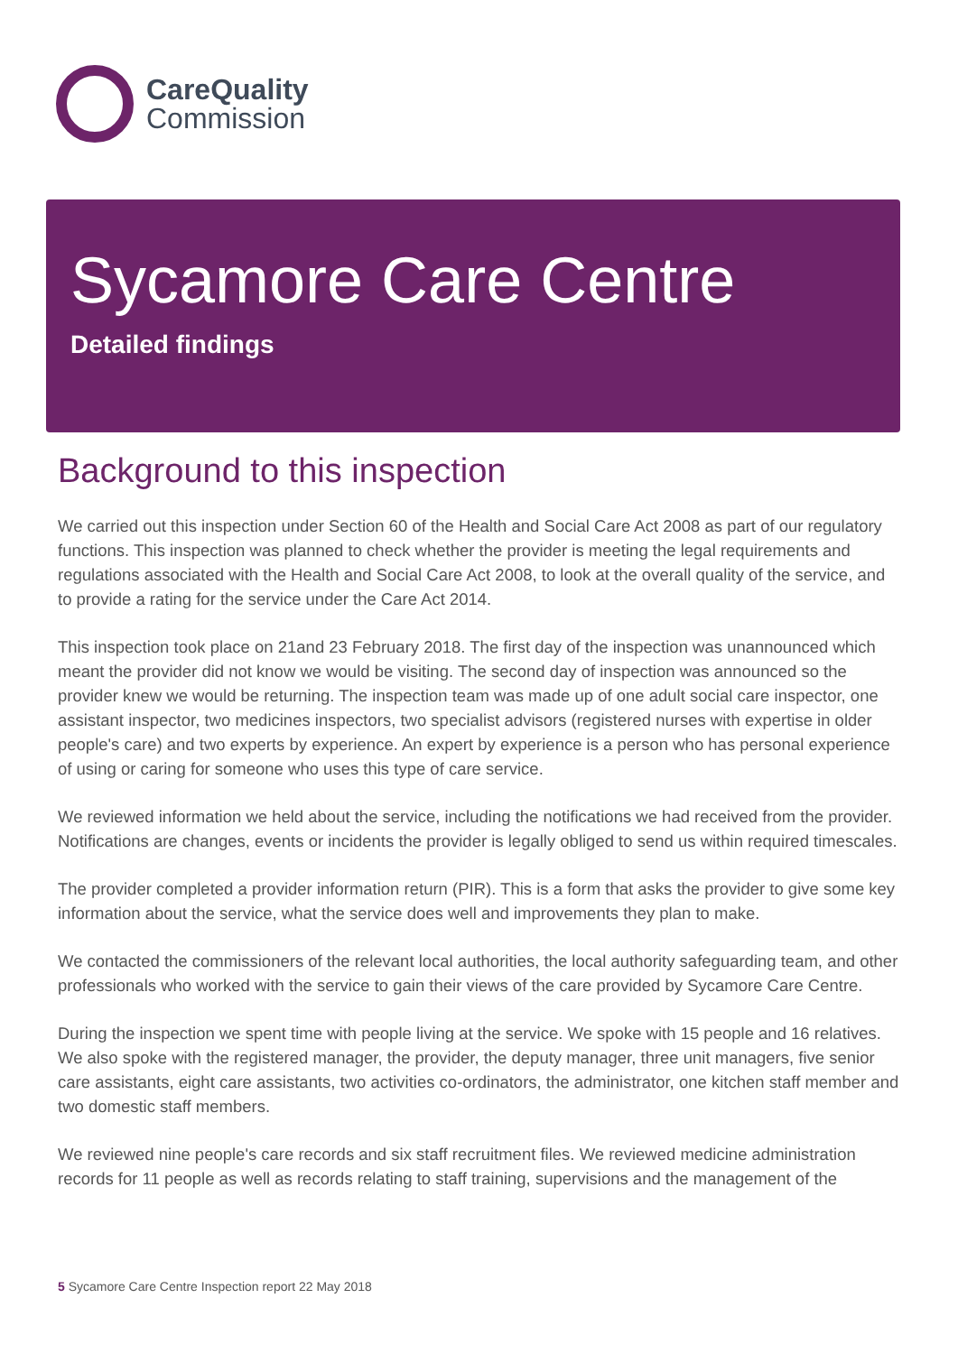CareQuality
Commission
Sycamore Care Centre
Detailed findings
Background to this inspection
We carried out this inspection under Section 60 of the Health and Social Care Act 2008 as part of our regulatory functions. This inspection was planned to check whether the provider is meeting the legal requirements and regulations associated with the Health and Social Care Act 2008, to look at the overall quality of the service, and to provide a rating for the service under the Care Act 2014.
This inspection took place on 21and 23 February 2018. The first day of the inspection was unannounced which meant the provider did not know we would be visiting. The second day of inspection was announced so the provider knew we would be returning. The inspection team was made up of one adult social care inspector, one assistant inspector, two medicines inspectors, two specialist advisors (registered nurses with expertise in older people's care) and two experts by experience. An expert by experience is a person who has personal experience of using or caring for someone who uses this type of care service.
We reviewed information we held about the service, including the notifications we had received from the provider. Notifications are changes, events or incidents the provider is legally obliged to send us within required timescales.
The provider completed a provider information return (PIR). This is a form that asks the provider to give some key information about the service, what the service does well and improvements they plan to make.
We contacted the commissioners of the relevant local authorities, the local authority safeguarding team, and other professionals who worked with the service to gain their views of the care provided by Sycamore Care Centre.
During the inspection we spent time with people living at the service. We spoke with 15 people and 16 relatives. We also spoke with the registered manager, the provider, the deputy manager, three unit managers, five senior care assistants, eight care assistants, two activities co-ordinators, the administrator, one kitchen staff member and two domestic staff members.
We reviewed nine people's care records and six staff recruitment files. We reviewed medicine administration records for 11 people as well as records relating to staff training, supervisions and the management of the
5 Sycamore Care Centre Inspection report 22 May 2018